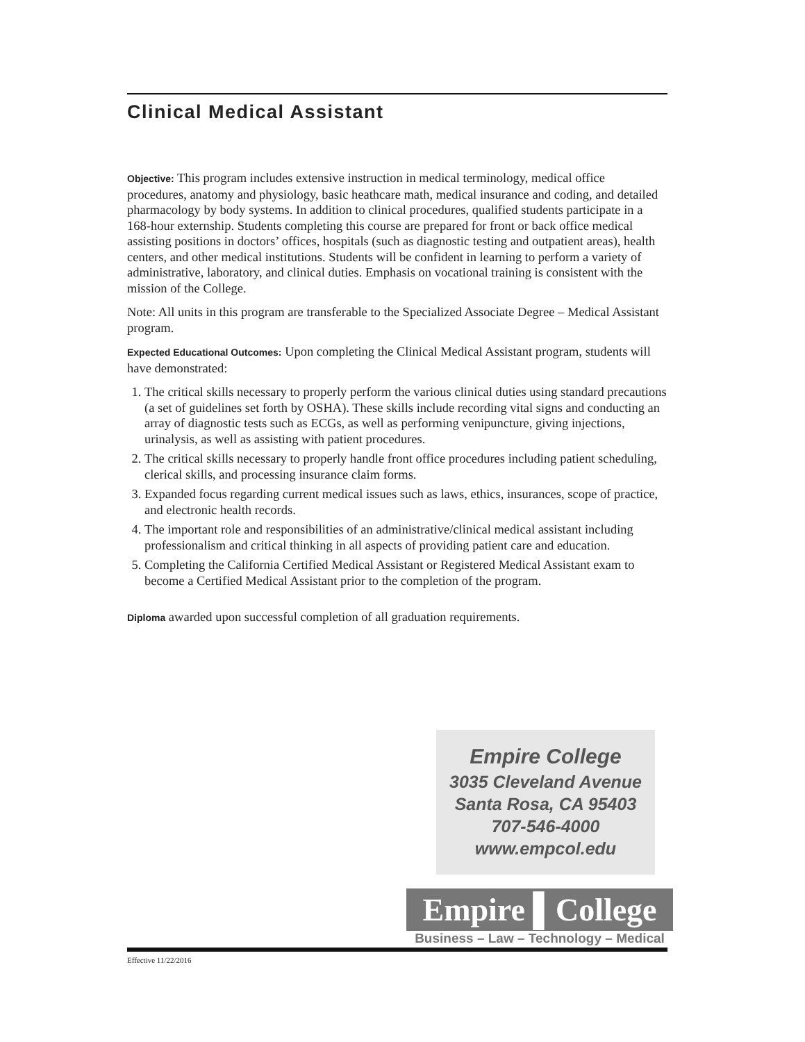Clinical Medical Assistant
Objective: This program includes extensive instruction in medical terminology, medical office procedures, anatomy and physiology, basic heathcare math, medical insurance and coding, and detailed pharmacology by body systems. In addition to clinical procedures, qualified students participate in a 168-hour externship. Students completing this course are prepared for front or back office medical assisting positions in doctors’ offices, hospitals (such as diagnostic testing and outpatient areas), health centers, and other medical institutions. Students will be confident in learning to perform a variety of administrative, laboratory, and clinical duties. Emphasis on vocational training is consistent with the mission of the College.
Note: All units in this program are transferable to the Specialized Associate Degree – Medical Assistant program.
Expected Educational Outcomes: Upon completing the Clinical Medical Assistant program, students will have demonstrated:
1. The critical skills necessary to properly perform the various clinical duties using standard precautions (a set of guidelines set forth by OSHA). These skills include recording vital signs and conducting an array of diagnostic tests such as ECGs, as well as performing venipuncture, giving injections, urinalysis, as well as assisting with patient procedures.
2. The critical skills necessary to properly handle front office procedures including patient scheduling, clerical skills, and processing insurance claim forms.
3. Expanded focus regarding current medical issues such as laws, ethics, insurances, scope of practice, and electronic health records.
4. The important role and responsibilities of an administrative/clinical medical assistant including professionalism and critical thinking in all aspects of providing patient care and education.
5. Completing the California Certified Medical Assistant or Registered Medical Assistant exam to become a Certified Medical Assistant prior to the completion of the program.
Diploma awarded upon successful completion of all graduation requirements.
Empire College
3035 Cleveland Avenue
Santa Rosa, CA 95403
707-546-4000
www.empcol.edu
Empire ▌College
Business – Law – Technology – Medical
Effective 11/22/2016